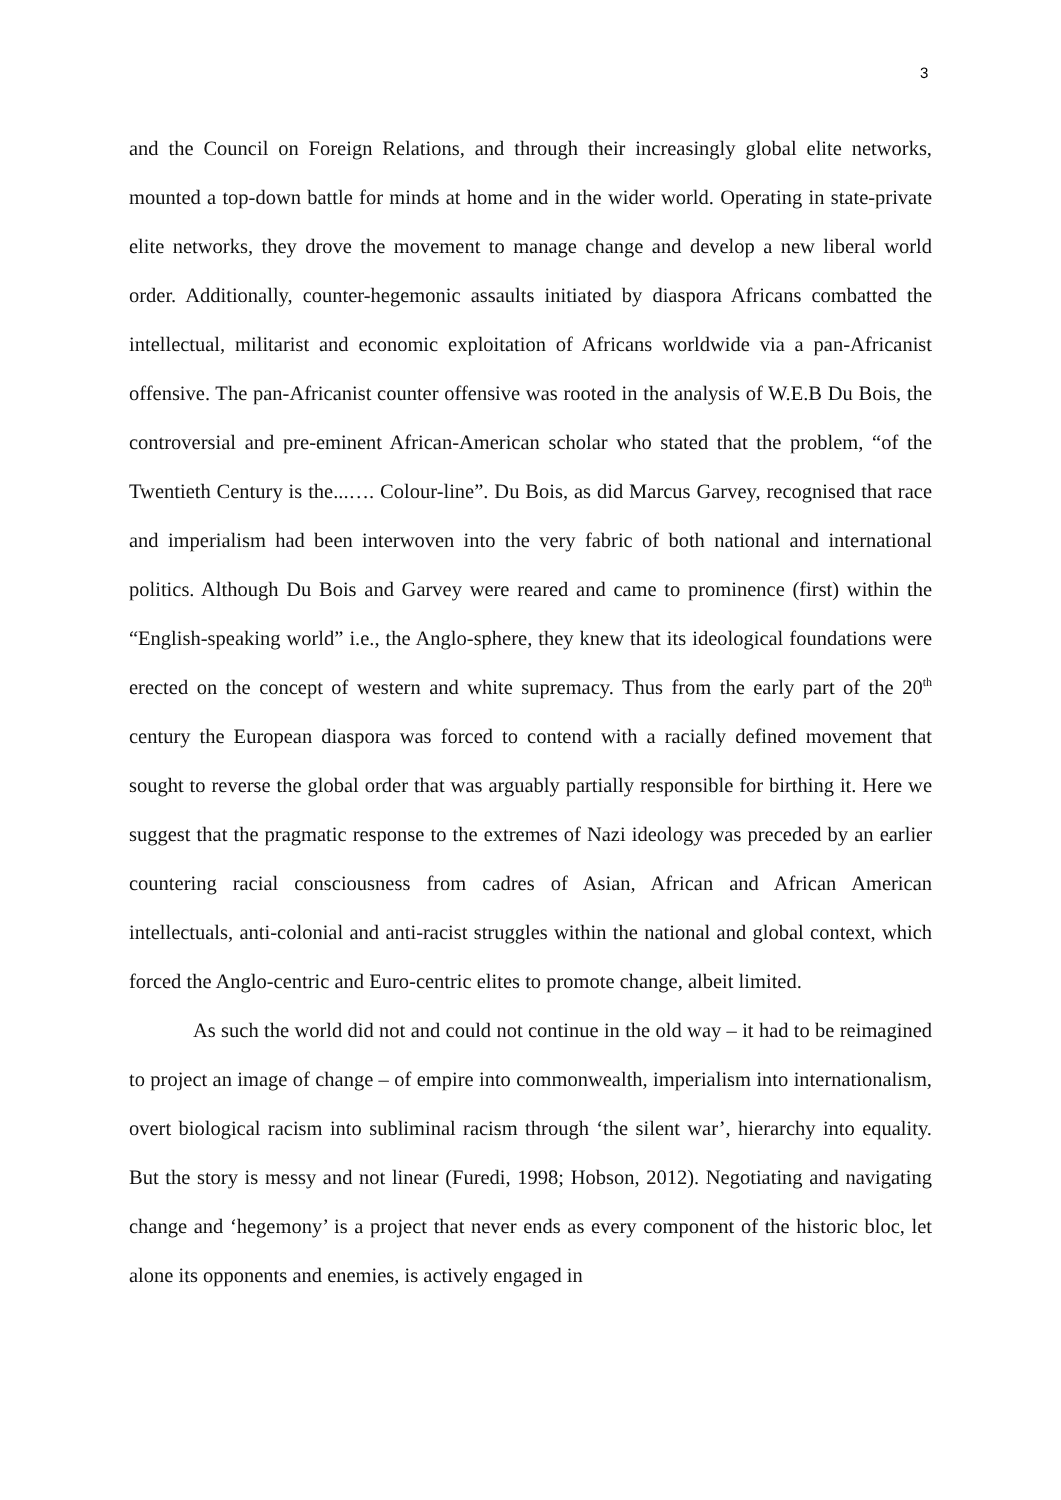3
and the Council on Foreign Relations, and through their increasingly global elite networks, mounted a top-down battle for minds at home and in the wider world. Operating in state-private elite networks, they drove the movement to manage change and develop a new liberal world order. Additionally, counter-hegemonic assaults initiated by diaspora Africans combatted the intellectual, militarist and economic exploitation of Africans worldwide via a pan-Africanist offensive. The pan-Africanist counter offensive was rooted in the analysis of W.E.B Du Bois, the controversial and pre-eminent African-American scholar who stated that the problem, “of the Twentieth Century is the...…. Colour-line”. Du Bois, as did Marcus Garvey, recognised that race and imperialism had been interwoven into the very fabric of both national and international politics. Although Du Bois and Garvey were reared and came to prominence (first) within the “English-speaking world” i.e., the Anglo-sphere, they knew that its ideological foundations were erected on the concept of western and white supremacy. Thus from the early part of the 20<sup>th</sup> century the European diaspora was forced to contend with a racially defined movement that sought to reverse the global order that was arguably partially responsible for birthing it. Here we suggest that the pragmatic response to the extremes of Nazi ideology was preceded by an earlier countering racial consciousness from cadres of Asian, African and African American intellectuals, anti-colonial and anti-racist struggles within the national and global context, which forced the Anglo-centric and Euro-centric elites to promote change, albeit limited.
As such the world did not and could not continue in the old way – it had to be reimagined to project an image of change – of empire into commonwealth, imperialism into internationalism, overt biological racism into subliminal racism through ‘the silent war’, hierarchy into equality. But the story is messy and not linear (Furedi, 1998; Hobson, 2012). Negotiating and navigating change and ‘hegemony’ is a project that never ends as every component of the historic bloc, let alone its opponents and enemies, is actively engaged in